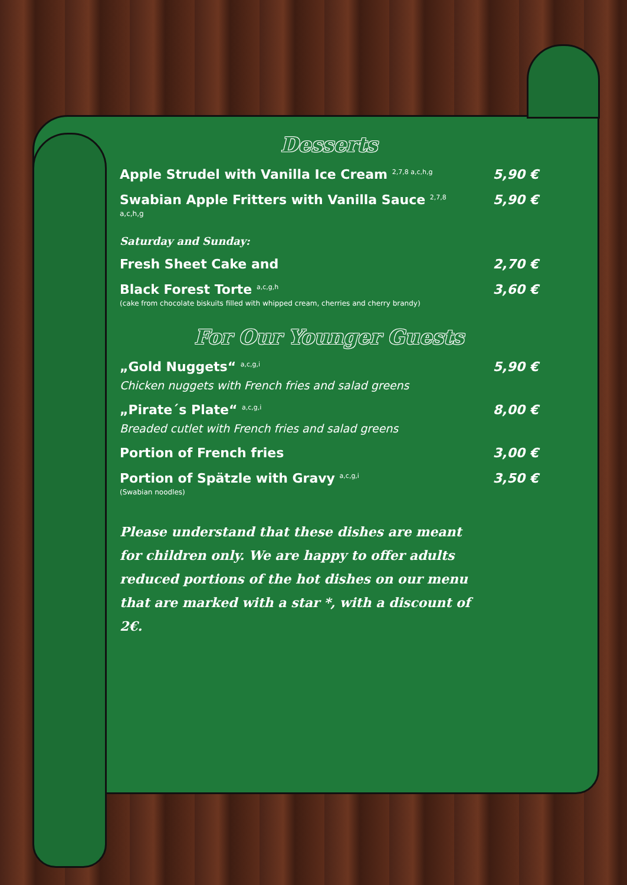Desserts
Apple Strudel with Vanilla Ice Cream <sup>2,7,8 a,c,h,g</sup> 5,90 €
Swabian Apple Fritters with Vanilla Sauce <sup>2,7,8</sup> 5,90 €
a,c,h,g
Saturday and Sunday:
Fresh Sheet Cake and 2,70 €
Black Forest Torte <sup>a,c,g,h</sup> 3,60 €
(cake from chocolate biskuits filled with whipped cream, cherries and cherry brandy)
For Our Younger Guests
„Gold Nuggets“ <sup>a,c,g,i</sup> 5,90 €
Chicken nuggets with French fries and salad greens
„Pirate´s Plate“ <sup>a,c,g,i</sup> 8,00 €
Breaded cutlet with French fries and salad greens
Portion of French fries 3,00 €
Portion of Spätzle with Gravy <sup>a,c,g,i</sup> 3,50 €
(Swabian noodles)
Please understand that these dishes are meant for children only. We are happy to offer adults reduced portions of the hot dishes on our menu that are marked with a star *, with a discount of 2€.